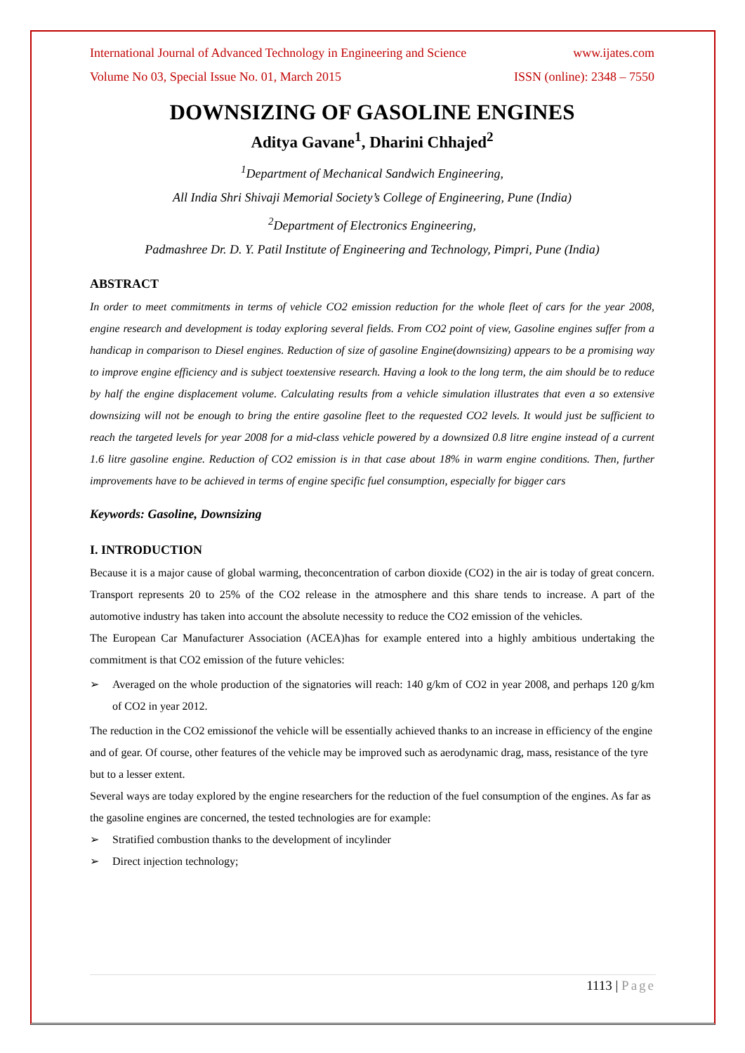International Journal of Advanced Technology in Engineering and Science www.ijates.com
Volume No 03, Special Issue No. 01, March 2015 ISSN (online): 2348 – 7550
DOWNSIZING OF GASOLINE ENGINES
Aditya Gavane<sup>1</sup>, Dharini Chhajed<sup>2</sup>
<sup>1</sup> Department of Mechanical Sandwich Engineering,
All India Shri Shivaji Memorial Society’s College of Engineering, Pune (India)
<sup>2</sup> Department of Electronics Engineering,
Padmashree Dr. D. Y. Patil Institute of Engineering and Technology, Pimpri, Pune (India)
ABSTRACT
In order to meet commitments in terms of vehicle CO2 emission reduction for the whole fleet of cars for the year 2008, engine research and development is today exploring several fields. From CO2 point of view, Gasoline engines suffer from a handicap in comparison to Diesel engines. Reduction of size of gasoline Engine(downsizing) appears to be a promising way to improve engine efficiency and is subject toextensive research. Having a look to the long term, the aim should be to reduce by half the engine displacement volume. Calculating results from a vehicle simulation illustrates that even a so extensive downsizing will not be enough to bring the entire gasoline fleet to the requested CO2 levels. It would just be sufficient to reach the targeted levels for year 2008 for a mid-class vehicle powered by a downsized 0.8 litre engine instead of a current 1.6 litre gasoline engine. Reduction of CO2 emission is in that case about 18% in warm engine conditions. Then, further improvements have to be achieved in terms of engine specific fuel consumption, especially for bigger cars
Keywords: Gasoline, Downsizing
I. INTRODUCTION
Because it is a major cause of global warming, theconcentration of carbon dioxide (CO2) in the air is today of great concern. Transport represents 20 to 25% of the CO2 release in the atmosphere and this share tends to increase. A part of the automotive industry has taken into account the absolute necessity to reduce the CO2 emission of the vehicles.
The European Car Manufacturer Association (ACEA)has for example entered into a highly ambitious undertaking the commitment is that CO2 emission of the future vehicles:
➢
Averaged on the whole production of the signatories will reach: 140 g/km of CO2 in year 2008, and perhaps 120 g/km of CO2 in year 2012.
The reduction in the CO2 emissionof the vehicle will be essentially achieved thanks to an increase in efficiency of the engine and of gear. Of course, other features of the vehicle may be improved such as aerodynamic drag, mass, resistance of the tyre but to a lesser extent.
Several ways are today explored by the engine researchers for the reduction of the fuel consumption of the engines. As far as the gasoline engines are concerned, the tested technologies are for example:
➢ Stratified combustion thanks to the development of incylinder
➢ Direct injection technology;
1113 | Page